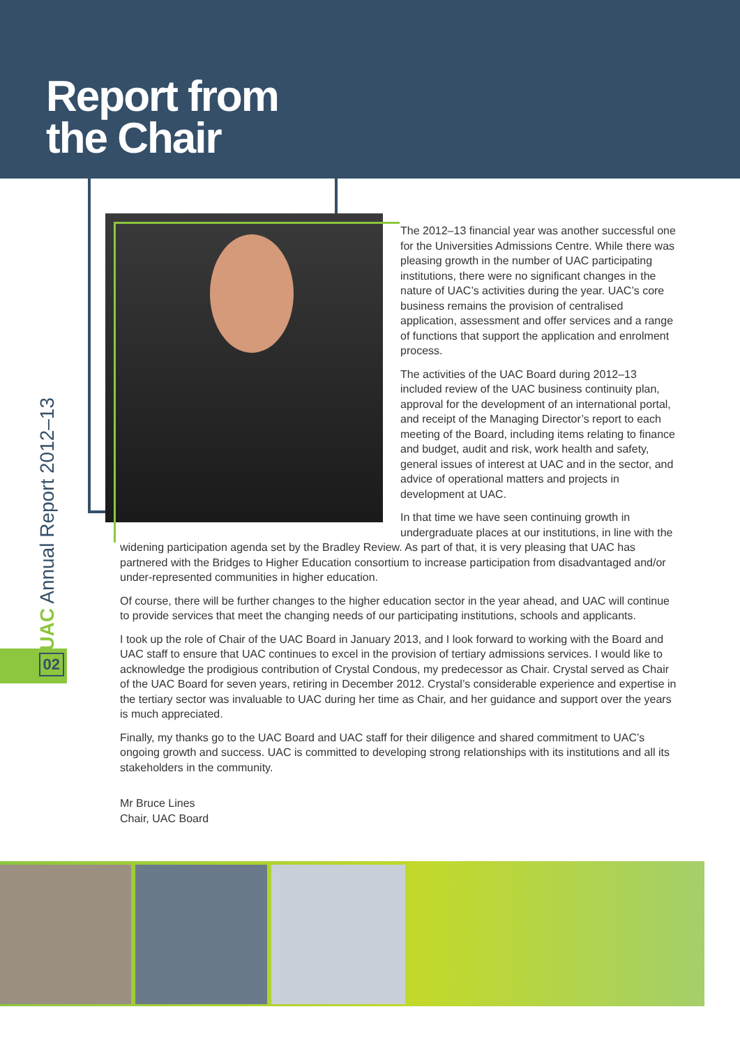Report from
the Chair
UAC Annual Report 2012–13
02
The 2012–13 financial year was another successful one for the Universities Admissions Centre. While there was pleasing growth in the number of UAC participating institutions, there were no significant changes in the nature of UAC’s activities during the year. UAC’s core business remains the provision of centralised application, assessment and offer services and a range of functions that support the application and enrolment process.
The activities of the UAC Board during 2012–13 included review of the UAC business continuity plan, approval for the development of an international portal, and receipt of the Managing Director’s report to each meeting of the Board, including items relating to finance and budget, audit and risk, work health and safety, general issues of interest at UAC and in the sector, and advice of operational matters and projects in development at UAC.
In that time we have seen continuing growth in undergraduate places at our institutions, in line with the widening participation agenda set by the Bradley Review. As part of that, it is very pleasing that UAC has partnered with the Bridges to Higher Education consortium to increase participation from disadvantaged and/or under-represented communities in higher education.
Of course, there will be further changes to the higher education sector in the year ahead, and UAC will continue to provide services that meet the changing needs of our participating institutions, schools and applicants.
I took up the role of Chair of the UAC Board in January 2013, and I look forward to working with the Board and UAC staff to ensure that UAC continues to excel in the provision of tertiary admissions services. I would like to acknowledge the prodigious contribution of Crystal Condous, my predecessor as Chair. Crystal served as Chair of the UAC Board for seven years, retiring in December 2012. Crystal’s considerable experience and expertise in the tertiary sector was invaluable to UAC during her time as Chair, and her guidance and support over the years is much appreciated.
Finally, my thanks go to the UAC Board and UAC staff for their diligence and shared commitment to UAC’s ongoing growth and success. UAC is committed to developing strong relationships with its institutions and all its stakeholders in the community.
Mr Bruce Lines
Chair, UAC Board